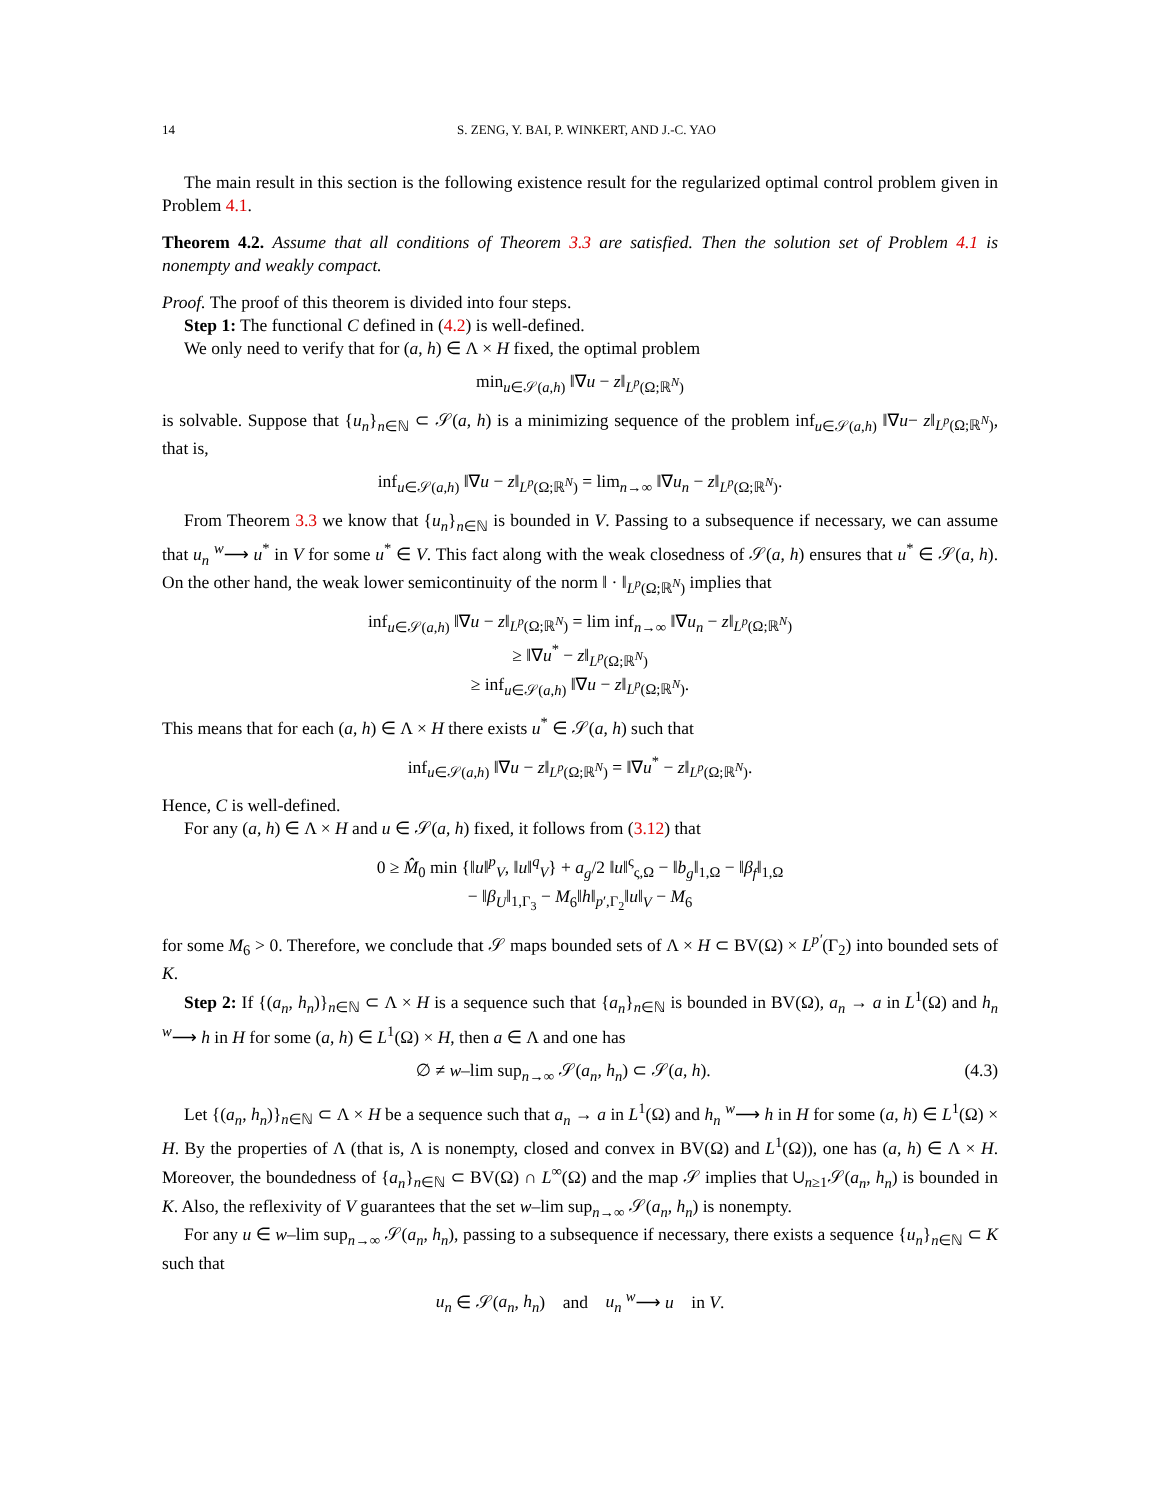14 S. ZENG, Y. BAI, P. WINKERT, AND J.-C. YAO
The main result in this section is the following existence result for the regularized optimal control problem given in Problem 4.1.
Theorem 4.2. Assume that all conditions of Theorem 3.3 are satisfied. Then the solution set of Problem 4.1 is nonempty and weakly compact.
Proof. The proof of this theorem is divided into four steps.
Step 1: The functional C defined in (4.2) is well-defined.
We only need to verify that for (a, h) ∈ Λ × H fixed, the optimal problem
min<sub>u∈𝒮(a,h)</sub> ‖∇u − z‖<sub>L<sup>p</sup>(Ω;ℝ<sup>N</sup>)</sub>
is solvable. Suppose that {u<sub>n</sub>}<sub>n∈ℕ</sub> ⊂ 𝒮(a, h) is a minimizing sequence of the problem inf<sub>u∈𝒮(a,h)</sub> ‖∇u− z‖<sub>L<sup>p</sup>(Ω;ℝ<sup>N</sup>)</sub>, that is,
inf<sub>u∈𝒮(a,h)</sub> ‖∇u − z‖<sub>L<sup>p</sup>(Ω;ℝ<sup>N</sup>)</sub> = lim<sub>n→∞</sub> ‖∇u<sub>n</sub> − z‖<sub>L<sup>p</sup>(Ω;ℝ<sup>N</sup>)</sub>.
From Theorem 3.3 we know that {u<sub>n</sub>}<sub>n∈ℕ</sub> is bounded in V. Passing to a subsequence if necessary, we can assume that u<sub>n</sub> <sup>w</sup>⟶ u<sup>*</sup> in V for some u<sup>*</sup> ∈ V. This fact along with the weak closedness of 𝒮(a, h) ensures that u<sup>*</sup> ∈ 𝒮(a, h). On the other hand, the weak lower semicontinuity of the norm ‖ · ‖<sub>L<sup>p</sup>(Ω;ℝ<sup>N</sup>)</sub> implies that
inf<sub>u∈𝒮(a,h)</sub> ‖∇u − z‖<sub>L<sup>p</sup>(Ω;ℝ<sup>N</sup>)</sub> = lim inf<sub>n→∞</sub> ‖∇u<sub>n</sub> − z‖<sub>L<sup>p</sup>(Ω;ℝ<sup>N</sup>)</sub>
≥ ‖∇u<sup>*</sup> − z‖<sub>L<sup>p</sup>(Ω;ℝ<sup>N</sup>)</sub>
≥ inf<sub>u∈𝒮(a,h)</sub> ‖∇u − z‖<sub>L<sup>p</sup>(Ω;ℝ<sup>N</sup>)</sub>.
This means that for each (a, h) ∈ Λ × H there exists u<sup>*</sup> ∈ 𝒮(a, h) such that
inf<sub>u∈𝒮(a,h)</sub> ‖∇u − z‖<sub>L<sup>p</sup>(Ω;ℝ<sup>N</sup>)</sub> = ‖∇u<sup>*</sup> − z‖<sub>L<sup>p</sup>(Ω;ℝ<sup>N</sup>)</sub>.
Hence, C is well-defined.
For any (a, h) ∈ Λ × H and u ∈ 𝒮(a, h) fixed, it follows from (3.12) that
0 ≥ M̂<sub>0</sub> min {‖u‖<sup>p</sup><sub>V</sub>, ‖u‖<sup>q</sup><sub>V</sub>} + a<sub>g</sub>/2 ‖u‖<sup>ς</sup><sub>ς,Ω</sub> − ‖b<sub>g</sub>‖<sub>1,Ω</sub> − ‖β<sub>f</sub>‖<sub>1,Ω</sub>
− ‖β<sub>U</sub>‖<sub>1,Γ<sub>3</sub></sub> − M<sub>6</sub>‖h‖<sub>p′,Γ<sub>2</sub></sub>‖u‖<sub>V</sub> − M<sub>6</sub>
for some M<sub>6</sub> > 0. Therefore, we conclude that 𝒮 maps bounded sets of Λ × H ⊂ BV(Ω) × L<sup>p′</sup>(Γ<sub>2</sub>) into bounded sets of K.
Step 2: If {(a<sub>n</sub>, h<sub>n</sub>)}<sub>n∈ℕ</sub> ⊂ Λ × H is a sequence such that {a<sub>n</sub>}<sub>n∈ℕ</sub> is bounded in BV(Ω), a<sub>n</sub> → a in L<sup>1</sup>(Ω) and h<sub>n</sub> <sup>w</sup>⟶ h in H for some (a, h) ∈ L<sup>1</sup>(Ω) × H, then a ∈ Λ and one has
∅ ≠ w–lim sup<sub>n→∞</sub> 𝒮(a<sub>n</sub>, h<sub>n</sub>) ⊂ 𝒮(a, h). (4.3)
Let {(a<sub>n</sub>, h<sub>n</sub>)}<sub>n∈ℕ</sub> ⊂ Λ × H be a sequence such that a<sub>n</sub> → a in L<sup>1</sup>(Ω) and h<sub>n</sub> <sup>w</sup>⟶ h in H for some (a, h) ∈ L<sup>1</sup>(Ω) × H. By the properties of Λ (that is, Λ is nonempty, closed and convex in BV(Ω) and L<sup>1</sup>(Ω)), one has (a, h) ∈ Λ × H. Moreover, the boundedness of {a<sub>n</sub>}<sub>n∈ℕ</sub> ⊂ BV(Ω) ∩ L<sup>∞</sup>(Ω) and the map 𝒮 implies that ∪<sub>n≥1</sub>𝒮(a<sub>n</sub>, h<sub>n</sub>) is bounded in K. Also, the reflexivity of V guarantees that the set w–lim sup<sub>n→∞</sub> 𝒮(a<sub>n</sub>, h<sub>n</sub>) is nonempty.
For any u ∈ w–lim sup<sub>n→∞</sub> 𝒮(a<sub>n</sub>, h<sub>n</sub>), passing to a subsequence if necessary, there exists a sequence {u<sub>n</sub>}<sub>n∈ℕ</sub> ⊂ K such that
u<sub>n</sub> ∈ 𝒮(a<sub>n</sub>, h<sub>n</sub>) and u<sub>n</sub> <sup>w</sup>⟶ u in V.